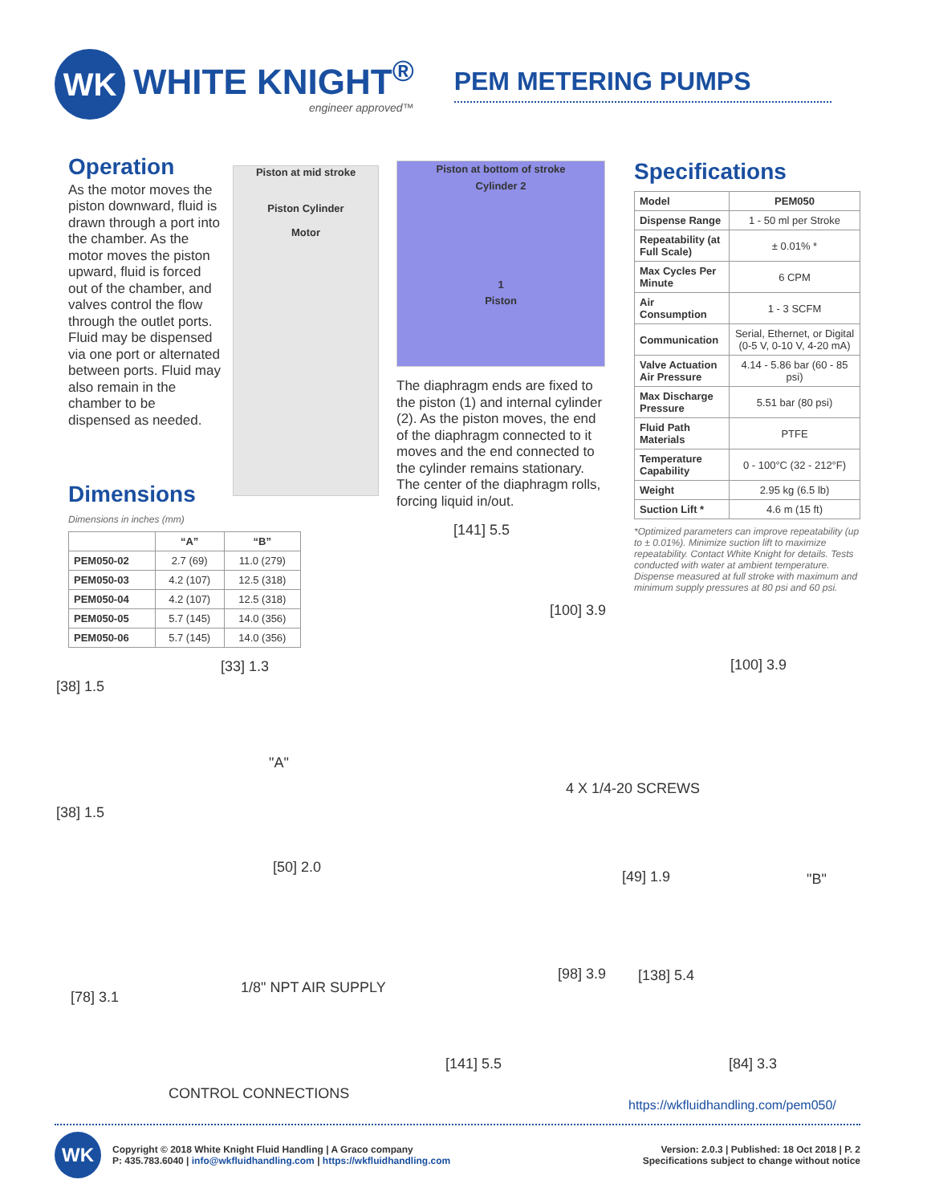WK
WHITE KNIGHT<sup>®</sup>
engineer approved™
PEM METERING PUMPS
Operation
As the motor moves the piston downward, fluid is drawn through a port into the chamber. As the motor moves the piston upward, fluid is forced out of the chamber, and valves control the flow through the outlet ports. Fluid may be dispensed via one port or alternated between ports. Fluid may also remain in the chamber to be dispensed as needed.
Piston at mid stroke
Piston Cylinder
Motor
Piston at bottom of stroke
Cylinder 2
1
Piston
The diaphragm ends are fixed to the piston (1) and internal cylinder (2). As the piston moves, the end of the diaphragm connected to it moves and the end connected to the cylinder remains stationary. The center of the diaphragm rolls, forcing liquid in/out.
Specifications
| Model | PEM050 |
| Dispense Range | 1 - 50 ml per Stroke |
| Repeatability (at Full Scale) | ± 0.01% * |
| Max Cycles Per Minute | 6 CPM |
| Air Consumption | 1 - 3 SCFM |
| Communication | Serial, Ethernet, or Digital (0-5 V, 0-10 V, 4-20 mA) |
| Valve Actuation Air Pressure | 4.14 - 5.86 bar (60 - 85 psi) |
| Max Discharge Pressure | 5.51 bar (80 psi) |
| Fluid Path Materials | PTFE |
| Temperature Capability | 0 - 100°C (32 - 212°F) |
| Weight | 2.95 kg (6.5 lb) |
| Suction Lift * | 4.6 m (15 ft) |
*Optimized parameters can improve repeatability (up to ± 0.01%). Minimize suction lift to maximize repeatability. Contact White Knight for details. Tests conducted with water at ambient temperature. Dispense measured at full stroke with maximum and minimum supply pressures at 80 psi and 60 psi.
Dimensions
Dimensions in inches (mm)
| | “A” | “B” |
| --- | --- | --- |
| PEM050-02 | 2.7 (69) | 11.0 (279) |
| PEM050-03 | 4.2 (107) | 12.5 (318) |
| PEM050-04 | 4.2 (107) | 12.5 (318) |
| PEM050-05 | 5.7 (145) | 14.0 (356) |
| PEM050-06 | 5.7 (145) | 14.0 (356) |
[141] 5.5
[100] 3.9
[33] 1.3
[38] 1.5
[100] 3.9
"A"
4 X 1/4-20 SCREWS
[38] 1.5
[50] 2.0
[49] 1.9 "B"
[98] 3.9 [138] 5.4
1/8" NPT AIR SUPPLY
[78] 3.1
[141] 5.5 [84] 3.3
CONTROL CONNECTIONS
https://wkfluidhandling.com/pem050/
WK
Copyright © 2018 White Knight Fluid Handling | A Graco company
P: 435.783.6040 | info@wkfluidhandling.com | https://wkfluidhandling.com
Version: 2.0.3 | Published: 18 Oct 2018 | P. 2
Specifications subject to change without notice